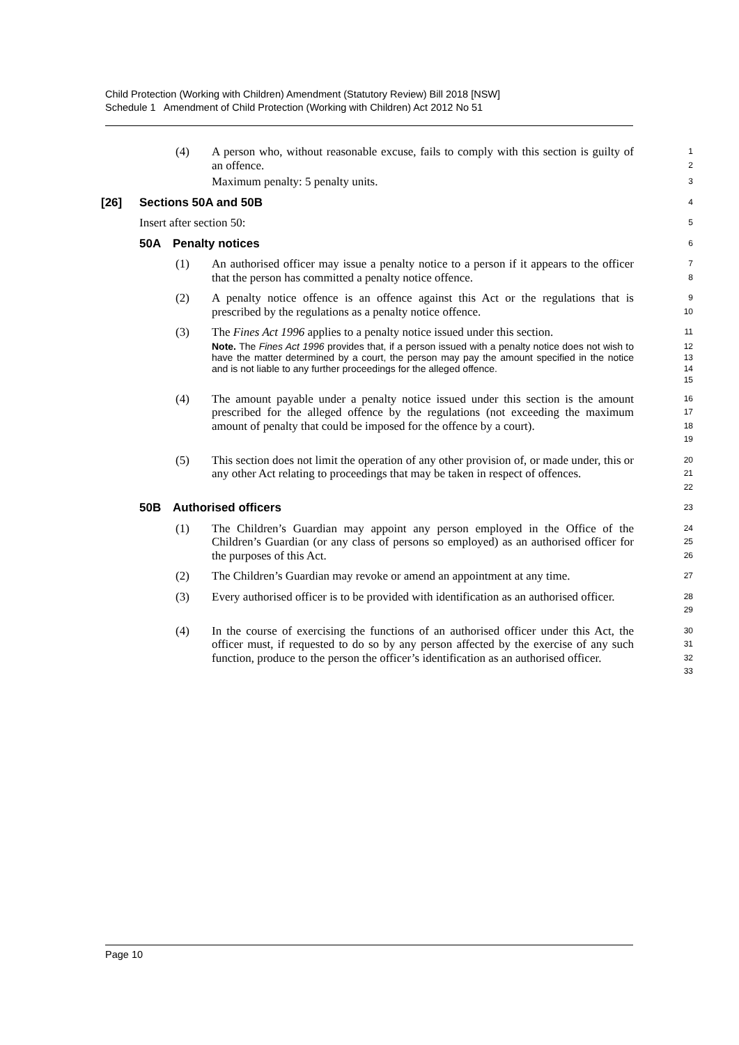Child Protection (Working with Children) Amendment (Statutory Review) Bill 2018 [NSW]
Schedule 1 Amendment of Child Protection (Working with Children) Act 2012 No 51
(4) A person who, without reasonable excuse, fails to comply with this section is guilty of an offence.
1
2
Maximum penalty: 5 penalty units.
3
[26] Sections 50A and 50B
4
Insert after section 50:
5
50A Penalty notices
6
(1) An authorised officer may issue a penalty notice to a person if it appears to the officer that the person has committed a penalty notice offence.
7
8
(2) A penalty notice offence is an offence against this Act or the regulations that is prescribed by the regulations as a penalty notice offence.
9
10
(3) The Fines Act 1996 applies to a penalty notice issued under this section.
11
Note. The Fines Act 1996 provides that, if a person issued with a penalty notice does not wish to have the matter determined by a court, the person may pay the amount specified in the notice and is not liable to any further proceedings for the alleged offence.
12
13
14
15
(4) The amount payable under a penalty notice issued under this section is the amount prescribed for the alleged offence by the regulations (not exceeding the maximum amount of penalty that could be imposed for the offence by a court).
16
17
18
19
(5) This section does not limit the operation of any other provision of, or made under, this or any other Act relating to proceedings that may be taken in respect of offences.
20
21
22
50B Authorised officers
23
(1) The Children’s Guardian may appoint any person employed in the Office of the Children’s Guardian (or any class of persons so employed) as an authorised officer for the purposes of this Act.
24
25
26
(2) The Children’s Guardian may revoke or amend an appointment at any time.
27
(3) Every authorised officer is to be provided with identification as an authorised officer.
28
29
(4) In the course of exercising the functions of an authorised officer under this Act, the officer must, if requested to do so by any person affected by the exercise of any such function, produce to the person the officer’s identification as an authorised officer.
30
31
32
33
Page 10